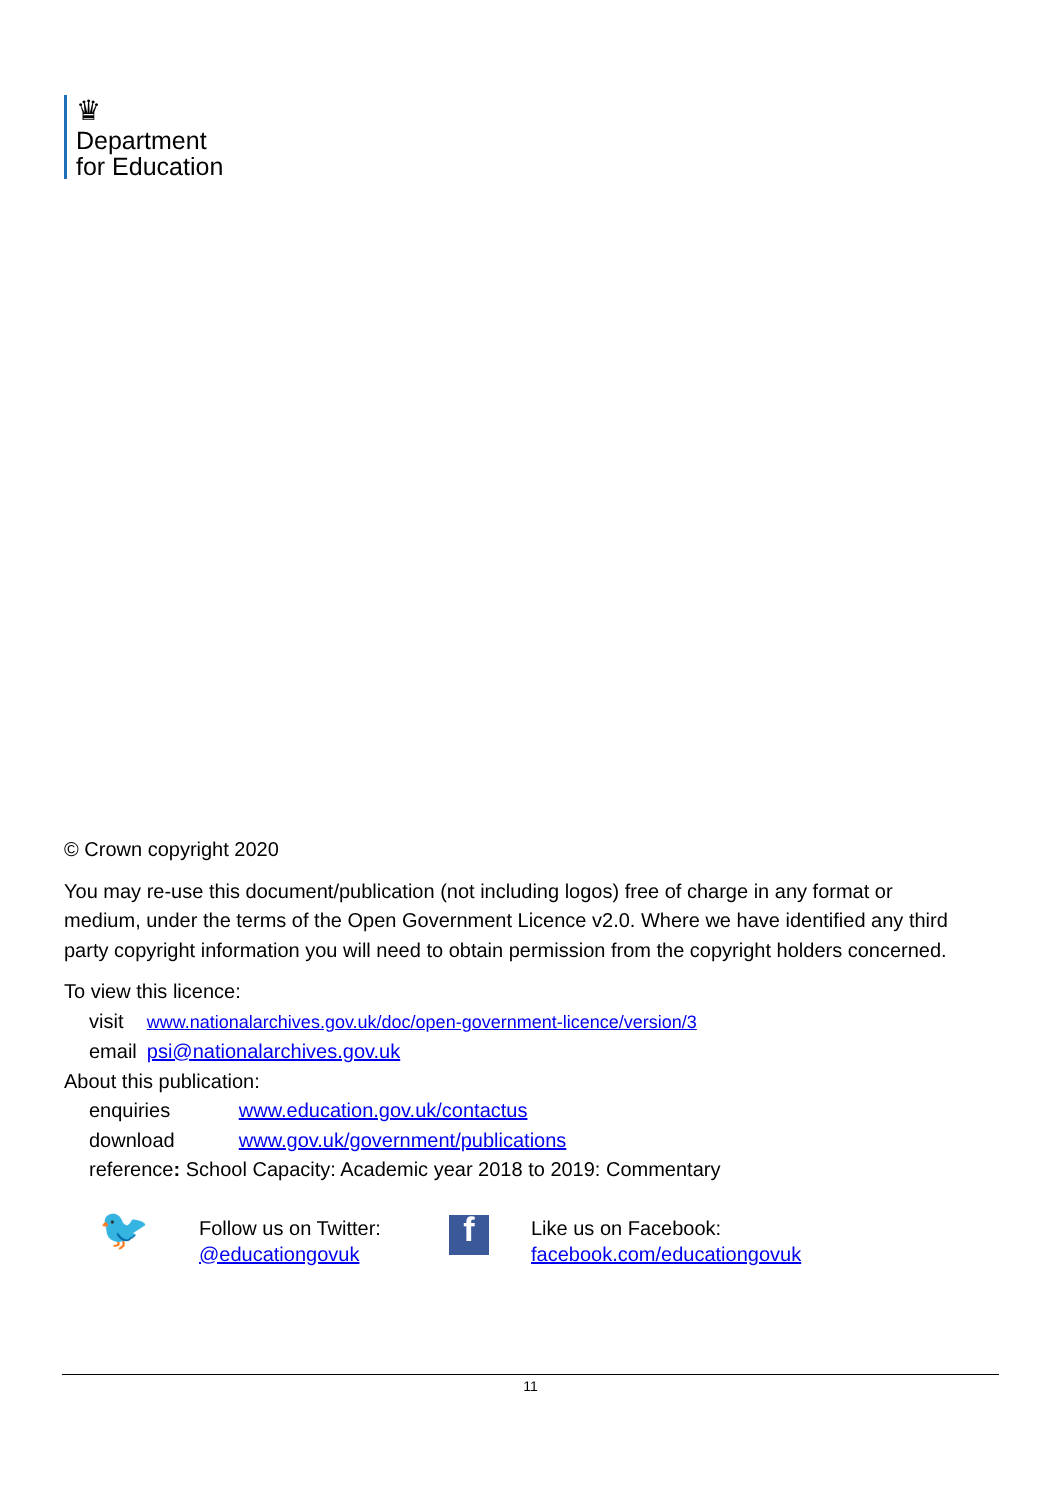♛
Department
for Education
© Crown copyright 2020
You may re-use this document/publication (not including logos) free of charge in any format or medium, under the terms of the Open Government Licence v2.0. Where we have identified any third party copyright information you will need to obtain permission from the copyright holders concerned.
To view this licence:
| visit | www.nationalarchives.gov.uk/doc/open-government-licence/version/3 |
| email | psi@nationalarchives.gov.uk |
About this publication:
| enquiries | www.education.gov.uk/contactus |
| download | www.gov.uk/government/publications |
| reference : School Capacity: Academic year 2018 to 2019: Commentary | |
🐦
Follow us on Twitter:
@educationgovuk
f
Like us on Facebook:
facebook.com/educationgovuk
11